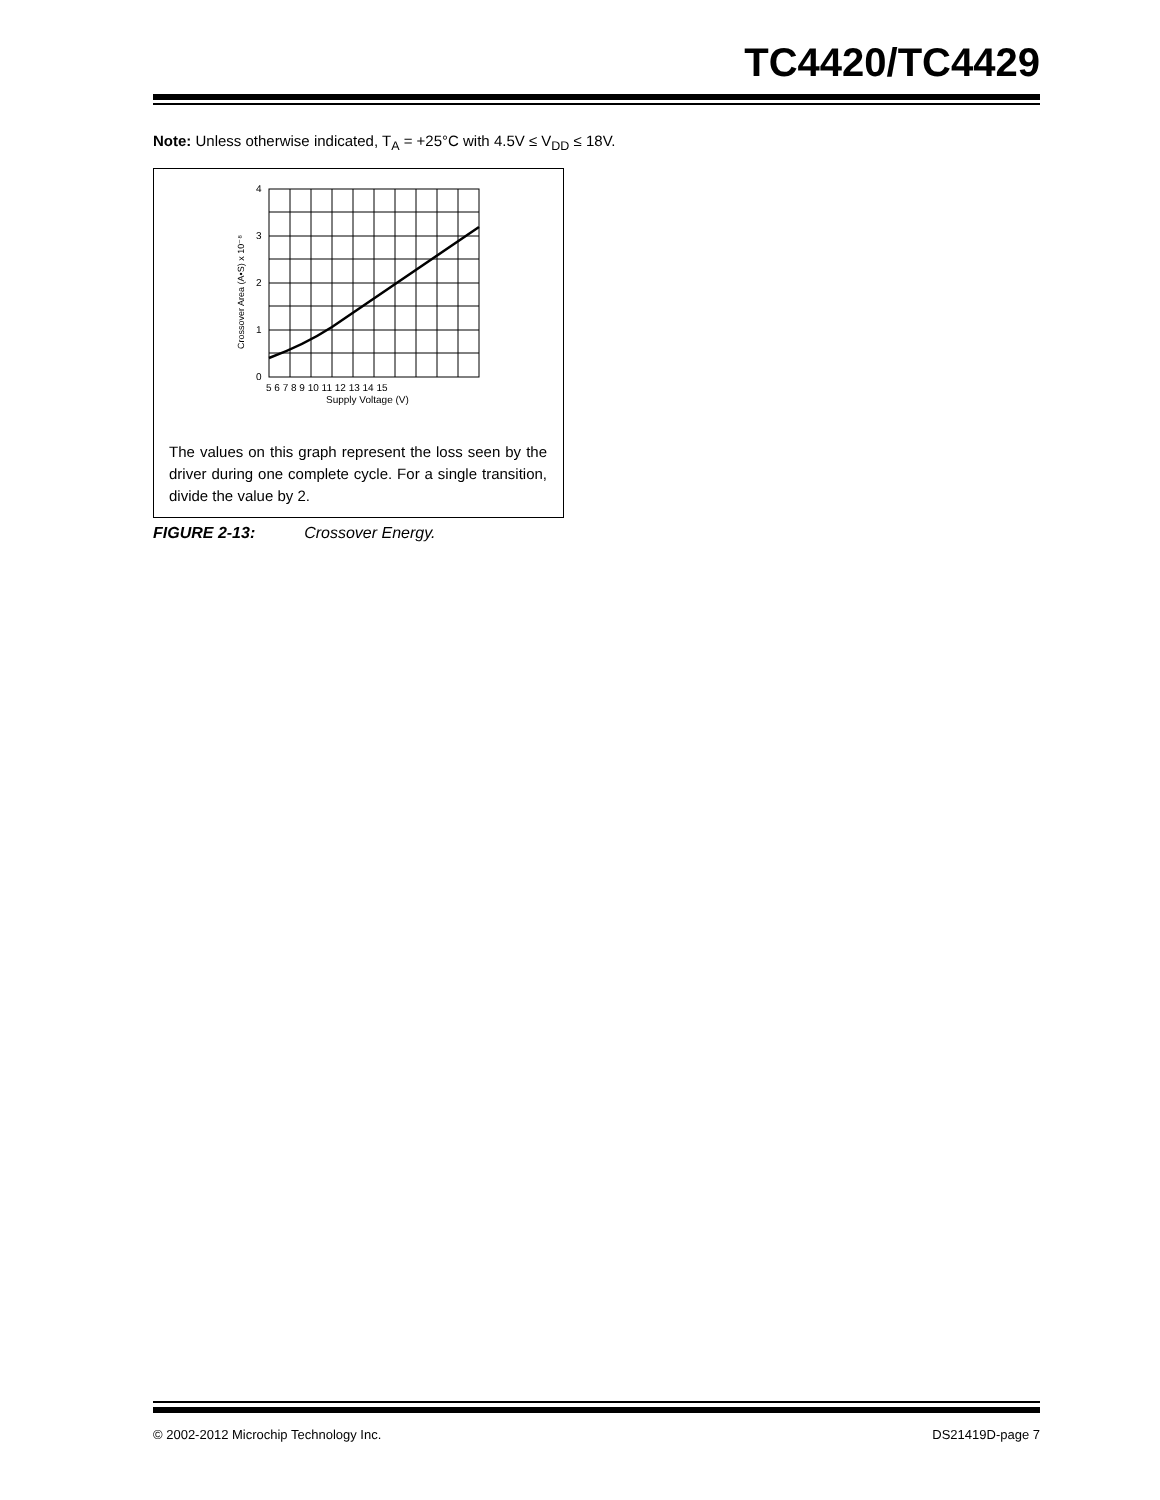TC4420/TC4429
Note: Unless otherwise indicated, T<sub>A</sub> = +25°C with 4.5V ≤ V<sub>DD</sub> ≤ 18V.
4
3
2
1
0
5 6 7 8 9 10 11 12 13 14 15
Supply Voltage (V)
Crossover Area (A•S) x 10⁻⁸
The values on this graph represent the loss seen by the driver during one complete cycle. For a single transition, divide the value by 2.
FIGURE 2-13: Crossover Energy.
© 2002-2012 Microchip Technology Inc.
DS21419D-page 7